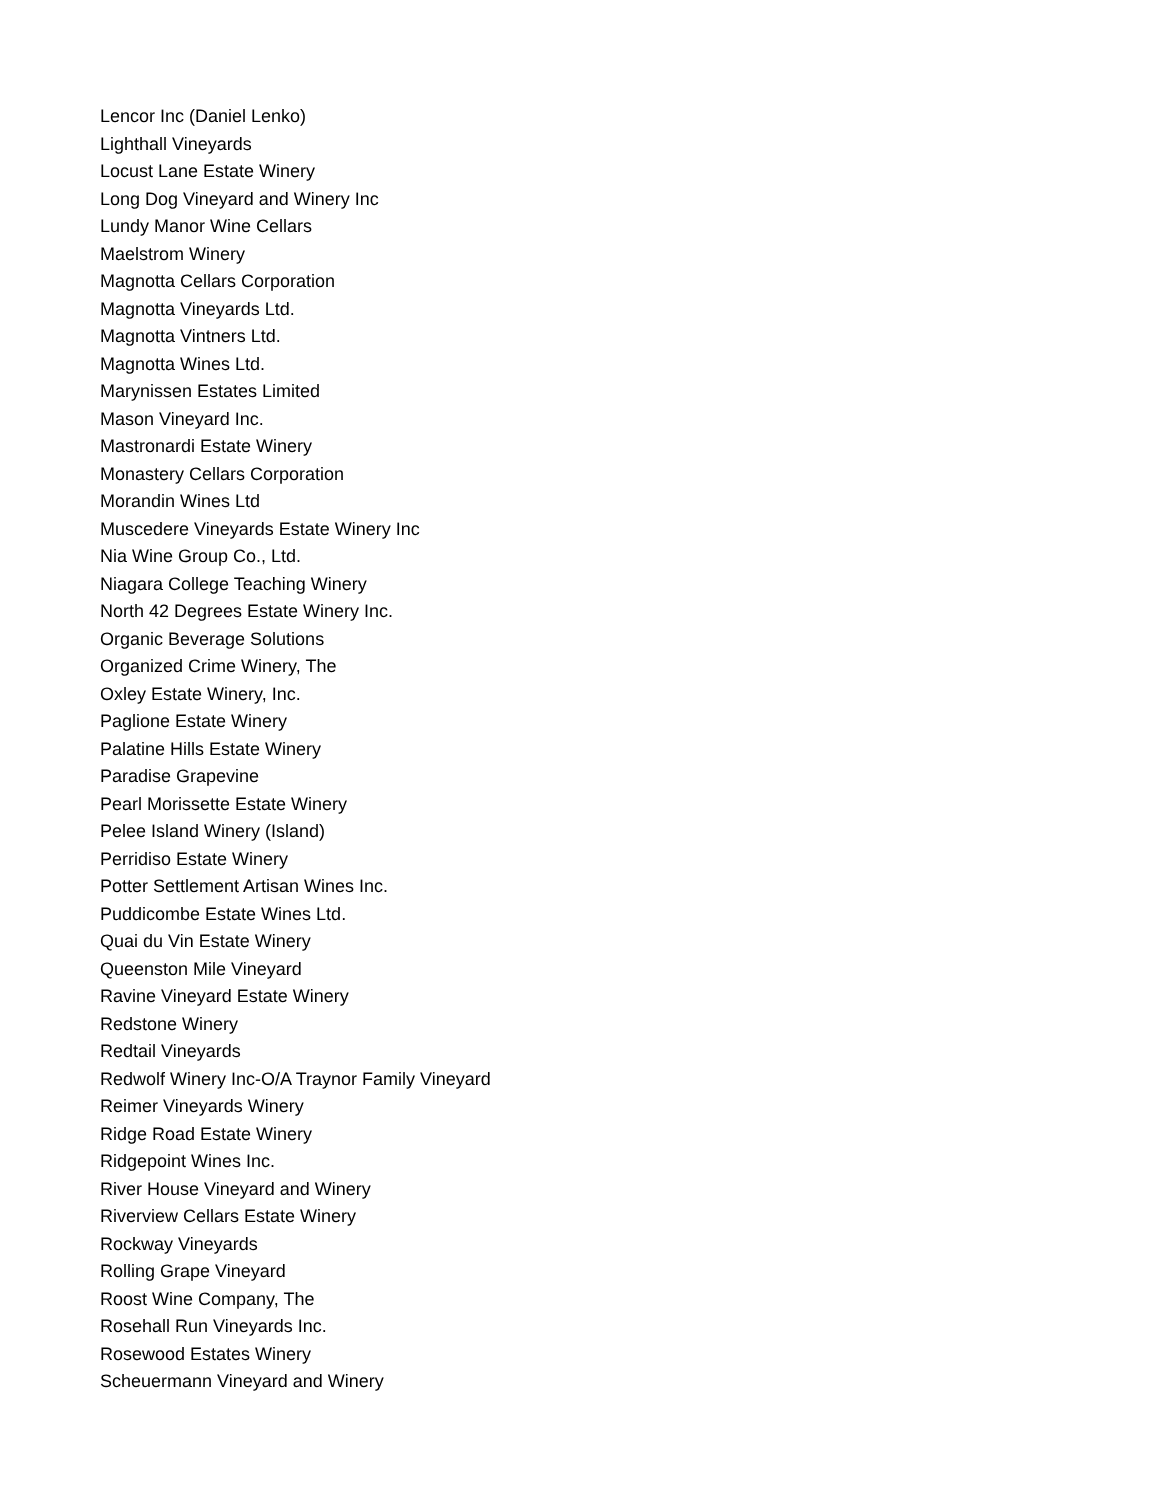Lencor Inc (Daniel Lenko)
Lighthall Vineyards
Locust Lane Estate Winery
Long Dog Vineyard and Winery Inc
Lundy Manor Wine Cellars
Maelstrom Winery
Magnotta Cellars Corporation
Magnotta Vineyards Ltd.
Magnotta Vintners Ltd.
Magnotta Wines Ltd.
Marynissen Estates Limited
Mason Vineyard Inc.
Mastronardi Estate Winery
Monastery Cellars Corporation
Morandin Wines Ltd
Muscedere Vineyards Estate Winery Inc
Nia Wine Group Co., Ltd.
Niagara College Teaching Winery
North 42 Degrees Estate Winery Inc.
Organic Beverage Solutions
Organized Crime Winery, The
Oxley Estate Winery, Inc.
Paglione Estate Winery
Palatine Hills Estate Winery
Paradise Grapevine
Pearl Morissette Estate Winery
Pelee Island Winery (Island)
Perridiso Estate Winery
Potter Settlement Artisan Wines Inc.
Puddicombe Estate Wines Ltd.
Quai du Vin Estate Winery
Queenston Mile Vineyard
Ravine Vineyard Estate Winery
Redstone Winery
Redtail Vineyards
Redwolf Winery Inc-O/A Traynor Family Vineyard
Reimer Vineyards Winery
Ridge Road Estate Winery
Ridgepoint Wines Inc.
River House Vineyard and Winery
Riverview Cellars Estate Winery
Rockway Vineyards
Rolling Grape Vineyard
Roost Wine Company, The
Rosehall Run Vineyards Inc.
Rosewood Estates Winery
Scheuermann Vineyard and Winery